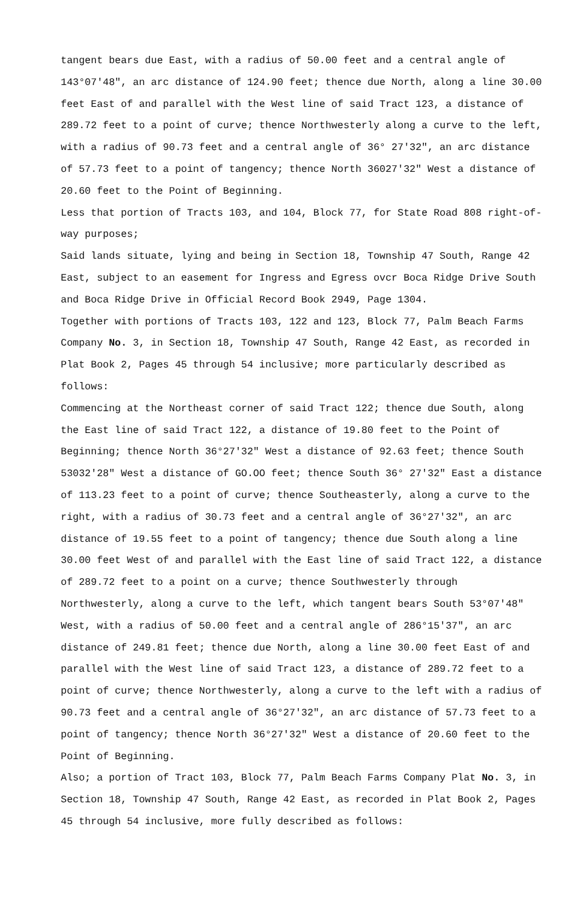tangent bears due East, with a radius of 50.00 feet and a central angle of 143°07'48", an arc distance of 124.90 feet; thence due North, along a line 30.00 feet East of and parallel with the West line of said Tract 123, a distance of 289.72 feet to a point of curve; thence Northwesterly along a curve to the left, with a radius of 90.73 feet and a central angle of 36° 27'32", an arc distance of 57.73 feet to a point of tangency; thence North 36027'32" West a distance of 20.60 feet to the Point of Beginning.
Less that portion of Tracts 103, and 104, Block 77, for State Road 808 right-of-way purposes;
Said lands situate, lying and being in Section 18, Township 47 South, Range 42 East, subject to an easement for Ingress and Egress ovcr Boca Ridge Drive South and Boca Ridge Drive in Official Record Book 2949, Page 1304.
Together with portions of Tracts 103, 122 and 123, Block 77, Palm Beach Farms Company No. 3, in Section 18, Township 47 South, Range 42 East, as recorded in Plat Book 2, Pages 45 through 54 inclusive; more particularly described as follows:
Commencing at the Northeast corner of said Tract 122; thence due South, along the East line of said Tract 122, a distance of 19.80 feet to the Point of Beginning; thence North 36°27'32" West a distance of 92.63 feet; thence South 53032'28" West a distance of GO.OO feet; thence South 36° 27'32" East a distance of 113.23 feet to a point of curve; thence Southeasterly, along a curve to the right, with a radius of 30.73 feet and a central angle of 36°27'32", an arc distance of 19.55 feet to a point of tangency; thence due South along a line 30.00 feet West of and parallel with the East line of said Tract 122, a distance of 289.72 feet to a point on a curve; thence Southwesterly through Northwesterly, along a curve to the left, which tangent bears South 53°07'48" West, with a radius of 50.00 feet and a central angle of 286°15'37", an arc distance of 249.81 feet; thence due North, along a line 30.00 feet East of and parallel with the West line of said Tract 123, a distance of 289.72 feet to a point of curve; thence Northwesterly, along a curve to the left with a radius of 90.73 feet and a central angle of 36°27'32", an arc distance of 57.73 feet to a point of tangency; thence North 36°27'32" West a distance of 20.60 feet to the Point of Beginning.
Also; a portion of Tract 103, Block 77, Palm Beach Farms Company Plat No. 3, in Section 18, Township 47 South, Range 42 East, as recorded in Plat Book 2, Pages 45 through 54 inclusive, more fully described as follows: